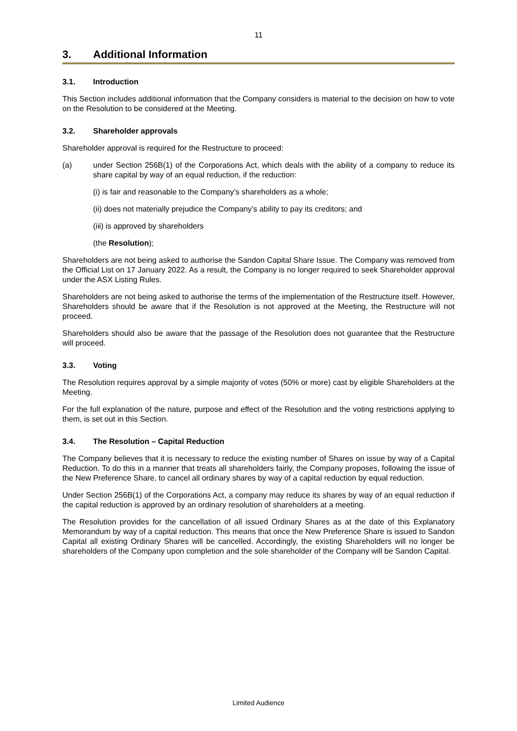11
3. Additional Information
3.1. Introduction
This Section includes additional information that the Company considers is material to the decision on how to vote on the Resolution to be considered at the Meeting.
3.2. Shareholder approvals
Shareholder approval is required for the Restructure to proceed:
(a) under Section 256B(1) of the Corporations Act, which deals with the ability of a company to reduce its share capital by way of an equal reduction, if the reduction:
(i) is fair and reasonable to the Company’s shareholders as a whole;
(ii) does not materially prejudice the Company’s ability to pay its creditors; and
(iii) is approved by shareholders
(the Resolution);
Shareholders are not being asked to authorise the Sandon Capital Share Issue. The Company was removed from the Official List on 17 January 2022. As a result, the Company is no longer required to seek Shareholder approval under the ASX Listing Rules.
Shareholders are not being asked to authorise the terms of the implementation of the Restructure itself. However, Shareholders should be aware that if the Resolution is not approved at the Meeting, the Restructure will not proceed.
Shareholders should also be aware that the passage of the Resolution does not guarantee that the Restructure will proceed.
3.3. Voting
The Resolution requires approval by a simple majority of votes (50% or more) cast by eligible Shareholders at the Meeting.
For the full explanation of the nature, purpose and effect of the Resolution and the voting restrictions applying to them, is set out in this Section.
3.4. The Resolution – Capital Reduction
The Company believes that it is necessary to reduce the existing number of Shares on issue by way of a Capital Reduction. To do this in a manner that treats all shareholders fairly, the Company proposes, following the issue of the New Preference Share, to cancel all ordinary shares by way of a capital reduction by equal reduction.
Under Section 256B(1) of the Corporations Act, a company may reduce its shares by way of an equal reduction if the capital reduction is approved by an ordinary resolution of shareholders at a meeting.
The Resolution provides for the cancellation of all issued Ordinary Shares as at the date of this Explanatory Memorandum by way of a capital reduction. This means that once the New Preference Share is issued to Sandon Capital all existing Ordinary Shares will be cancelled. Accordingly, the existing Shareholders will no longer be shareholders of the Company upon completion and the sole shareholder of the Company will be Sandon Capital.
Limited Audience